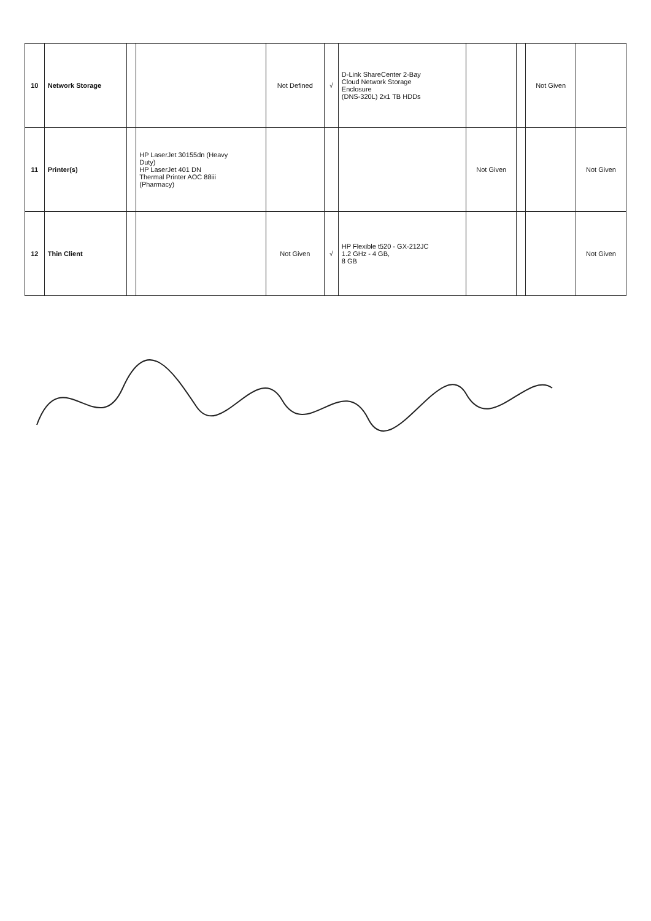| 10 | Network Storage | | | Not Defined | √ | D-Link ShareCenter 2-Bay Cloud Network Storage Enclosure (DNS-320L) 2x1 TB HDDs | | | Not Given | |
| 11 | Printer(s) | | HP LaserJet 30155dn (Heavy Duty) HP LaserJet 401 DN Thermal Printer AOC 88iii (Pharmacy) | | | | Not Given | | | Not Given |
| 12 | Thin Client | | | Not Given | √ | HP Flexible t520 - GX-212JC 1.2 GHz - 4 GB, 8 GB | | | | Not Given |